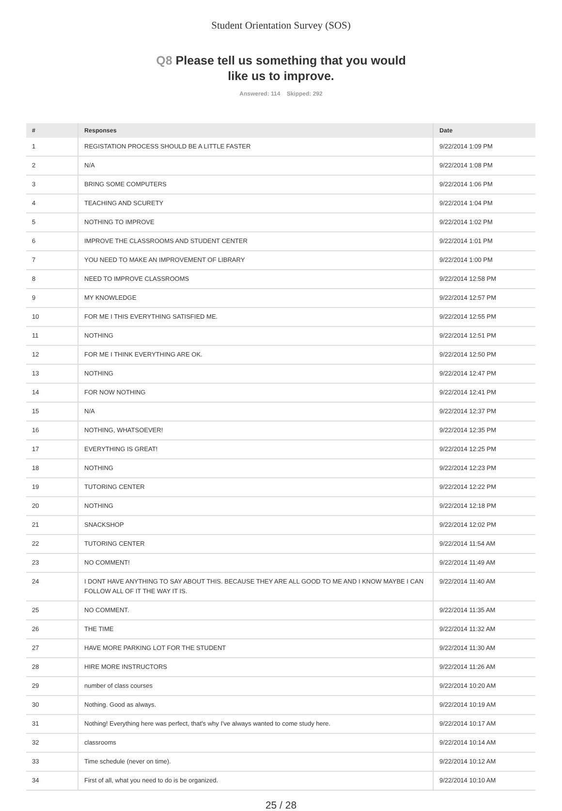Student Orientation Survey (SOS)
Q8 Please tell us something that you would
like us to improve.
Answered: 114 Skipped: 292
| # | Responses | Date |
| --- | --- | --- |
| 1 | REGISTATION PROCESS SHOULD BE A LITTLE FASTER | 9/22/2014 1:09 PM |
| 2 | N/A | 9/22/2014 1:08 PM |
| 3 | BRING SOME COMPUTERS | 9/22/2014 1:06 PM |
| 4 | TEACHING AND SCURETY | 9/22/2014 1:04 PM |
| 5 | NOTHING TO IMPROVE | 9/22/2014 1:02 PM |
| 6 | IMPROVE THE CLASSROOMS AND STUDENT CENTER | 9/22/2014 1:01 PM |
| 7 | YOU NEED TO MAKE AN IMPROVEMENT OF LIBRARY | 9/22/2014 1:00 PM |
| 8 | NEED TO IMPROVE CLASSROOMS | 9/22/2014 12:58 PM |
| 9 | MY KNOWLEDGE | 9/22/2014 12:57 PM |
| 10 | FOR ME I THIS EVERYTHING SATISFIED ME. | 9/22/2014 12:55 PM |
| 11 | NOTHING | 9/22/2014 12:51 PM |
| 12 | FOR ME I THINK EVERYTHING ARE OK. | 9/22/2014 12:50 PM |
| 13 | NOTHING | 9/22/2014 12:47 PM |
| 14 | FOR NOW NOTHING | 9/22/2014 12:41 PM |
| 15 | N/A | 9/22/2014 12:37 PM |
| 16 | NOTHING, WHATSOEVER! | 9/22/2014 12:35 PM |
| 17 | EVERYTHING IS GREAT! | 9/22/2014 12:25 PM |
| 18 | NOTHING | 9/22/2014 12:23 PM |
| 19 | TUTORING CENTER | 9/22/2014 12:22 PM |
| 20 | NOTHING | 9/22/2014 12:18 PM |
| 21 | SNACKSHOP | 9/22/2014 12:02 PM |
| 22 | TUTORING CENTER | 9/22/2014 11:54 AM |
| 23 | NO COMMENT! | 9/22/2014 11:49 AM |
| 24 | I DONT HAVE ANYTHING TO SAY ABOUT THIS. BECAUSE THEY ARE ALL GOOD TO ME AND I KNOW MAYBE I CAN FOLLOW ALL OF IT THE WAY IT IS. | 9/22/2014 11:40 AM |
| 25 | NO COMMENT. | 9/22/2014 11:35 AM |
| 26 | THE TIME | 9/22/2014 11:32 AM |
| 27 | HAVE MORE PARKING LOT FOR THE STUDENT | 9/22/2014 11:30 AM |
| 28 | HIRE MORE INSTRUCTORS | 9/22/2014 11:26 AM |
| 29 | number of class courses | 9/22/2014 10:20 AM |
| 30 | Nothing. Good as always. | 9/22/2014 10:19 AM |
| 31 | Nothing! Everything here was perfect, that's why I've always wanted to come study here. | 9/22/2014 10:17 AM |
| 32 | classrooms | 9/22/2014 10:14 AM |
| 33 | Time schedule (never on time). | 9/22/2014 10:12 AM |
| 34 | First of all, what you need to do is be organized. | 9/22/2014 10:10 AM |
25 / 28